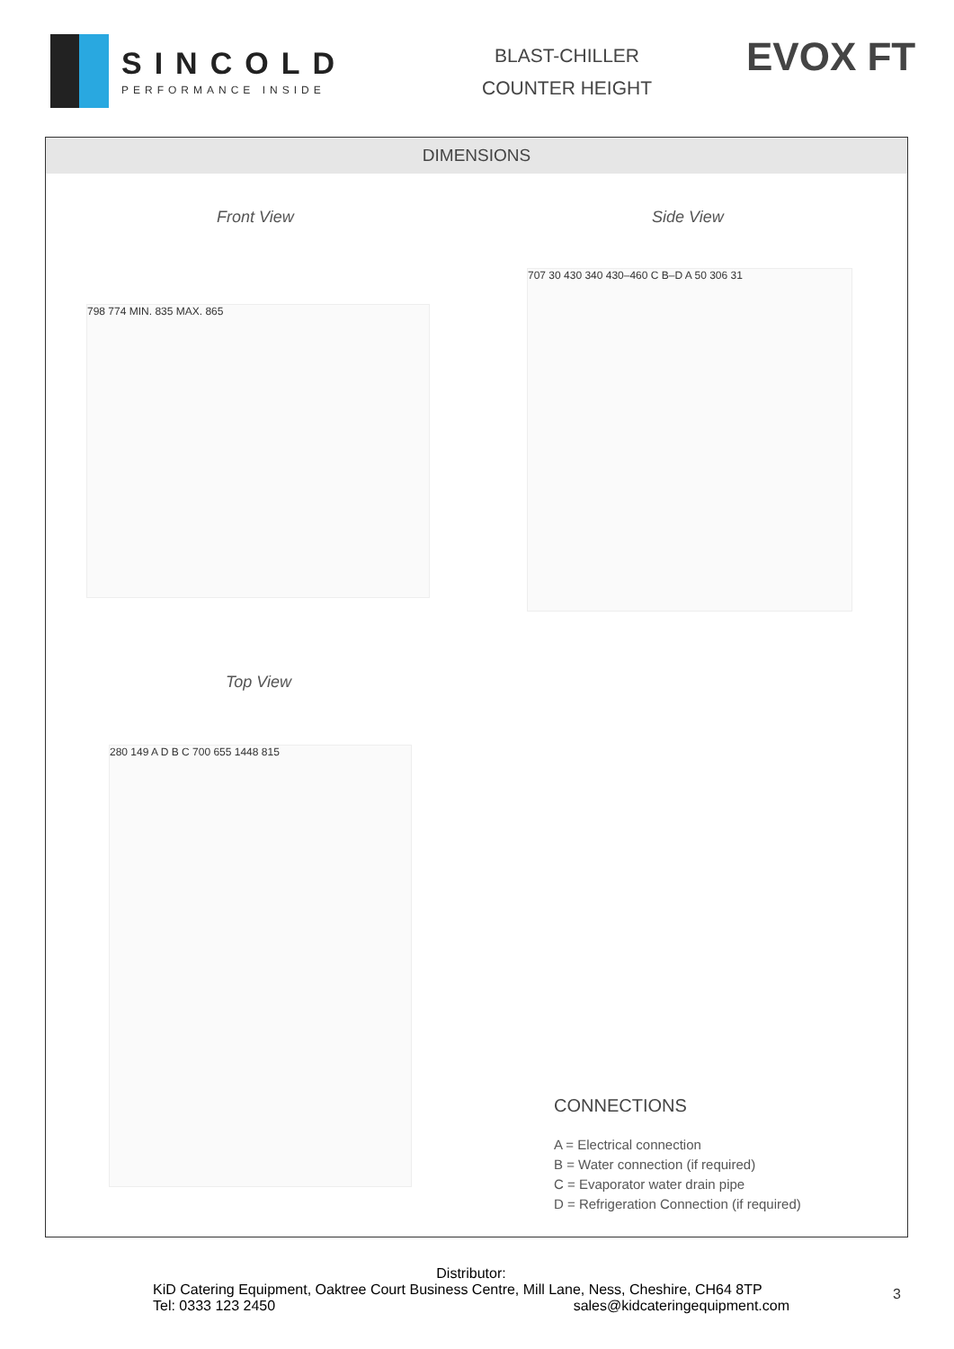SINCOLD
PERFORMANCE INSIDE
BLAST-CHILLER
COUNTER HEIGHT
EVOX FT
DIMENSIONS
Front View Side View
Top View
798 774 MIN. 835 MAX. 865
707 30 430 340 430–460 C B–D A 50 306 31
280 149 A D B C 700 655 1448 815
CONNECTIONS
A = Electrical connection
B = Water connection (if required)
C = Evaporator water drain pipe
D = Refrigeration Connection (if required)
Distributor:
KiD Catering Equipment, Oaktree Court Business Centre, Mill Lane, Ness, Cheshire, CH64 8TP
Tel: 0333 123 2450 sales@kidcateringequipment.com
3